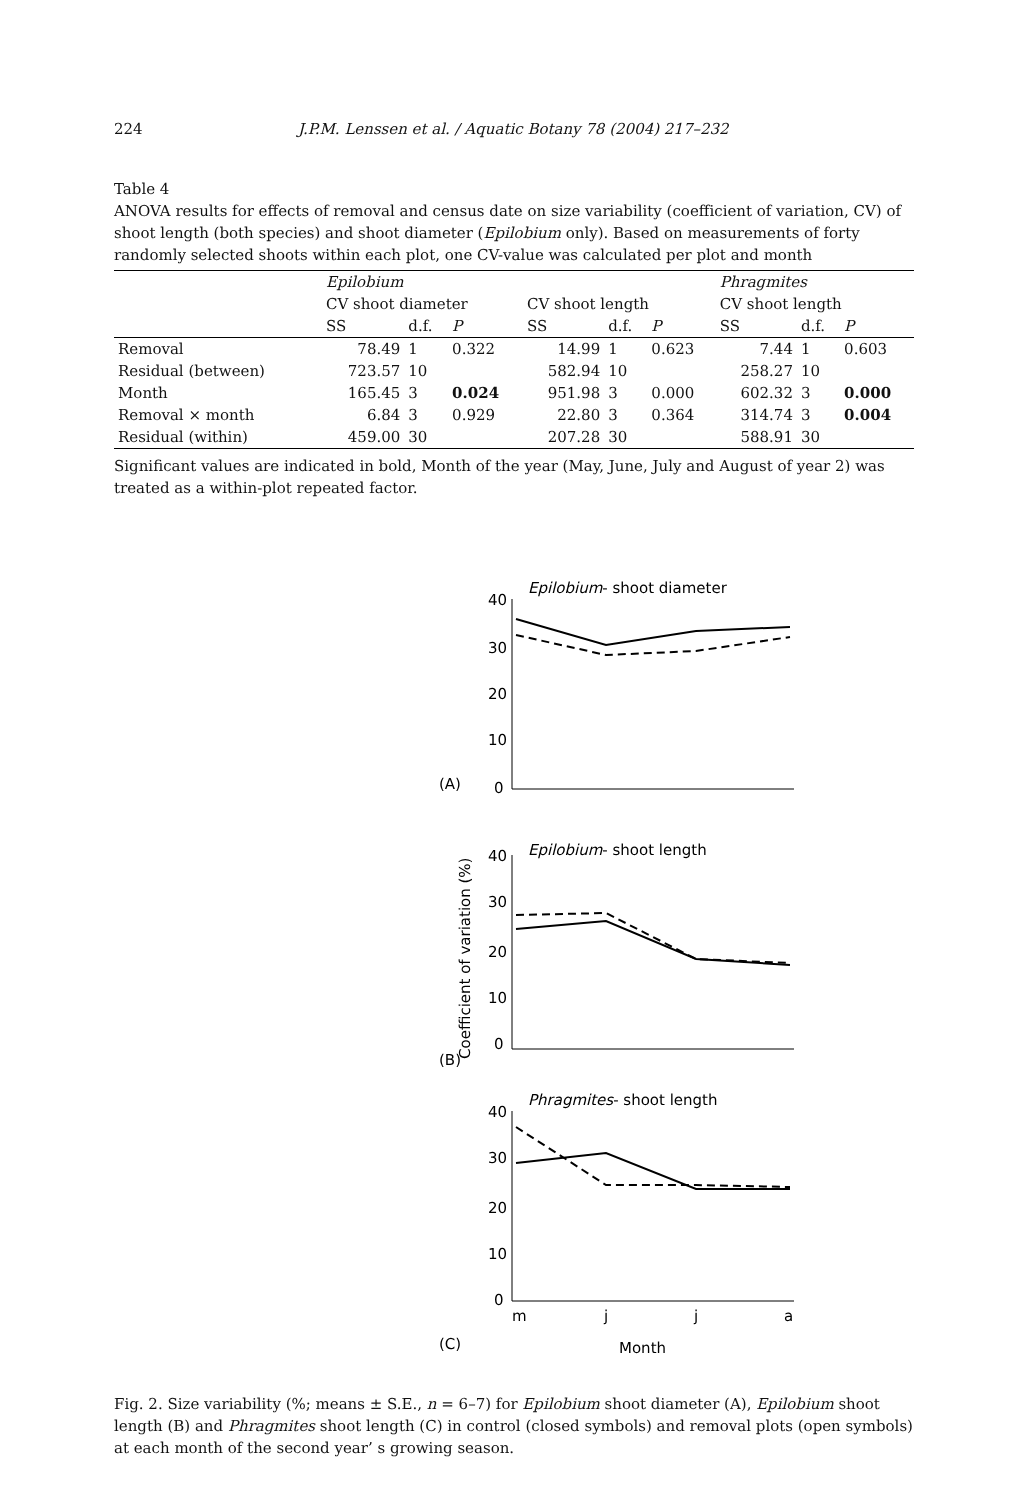224 J.P.M. Lenssen et al. / Aquatic Botany 78 (2004) 217–232
Table 4
ANOVA results for effects of removal and census date on size variability (coefficient of variation, CV) of shoot length (both species) and shoot diameter (Epilobium only). Based on measurements of forty randomly selected shoots within each plot, one CV-value was calculated per plot and month
| | Epilobium | | | | | | Phragmites | | |
| --- | --- | --- | --- | --- | --- | --- | --- | --- | --- |
| | CV shoot diameter | | | CV shoot length | | | CV shoot length | | |
| | SS | d.f. | P | SS | d.f. | P | SS | d.f. | P |
| Removal | 78.49 | 1 | 0.322 | 14.99 | 1 | 0.623 | 7.44 | 1 | 0.603 |
| Residual (between) | 723.57 | 10 | | 582.94 | 10 | | 258.27 | 10 | |
| Month | 165.45 | 3 | 0.024 | 951.98 | 3 | 0.000 | 602.32 | 3 | 0.000 |
| Removal × month | 6.84 | 3 | 0.929 | 22.80 | 3 | 0.364 | 314.74 | 3 | 0.004 |
| Residual (within) | 459.00 | 30 | | 207.28 | 30 | | 588.91 | 30 | |
Significant values are indicated in bold, Month of the year (May, June, July and August of year 2) was treated as a within-plot repeated factor.
Epilobium- shoot diameter
40
30
20
10
0
(A)
Epilobium- shoot length
40
30
20
10
0
(B)
Phragmites- shoot length
40
30
20
10
0
m
j
j
a
(C)
Month
Coefficient of variation (%)
Fig. 2. Size variability (%; means ± S.E., n = 6–7) for Epilobium shoot diameter (A), Epilobium shoot length (B) and Phragmites shoot length (C) in control (closed symbols) and removal plots (open symbols) at each month of the second year’ s growing season.